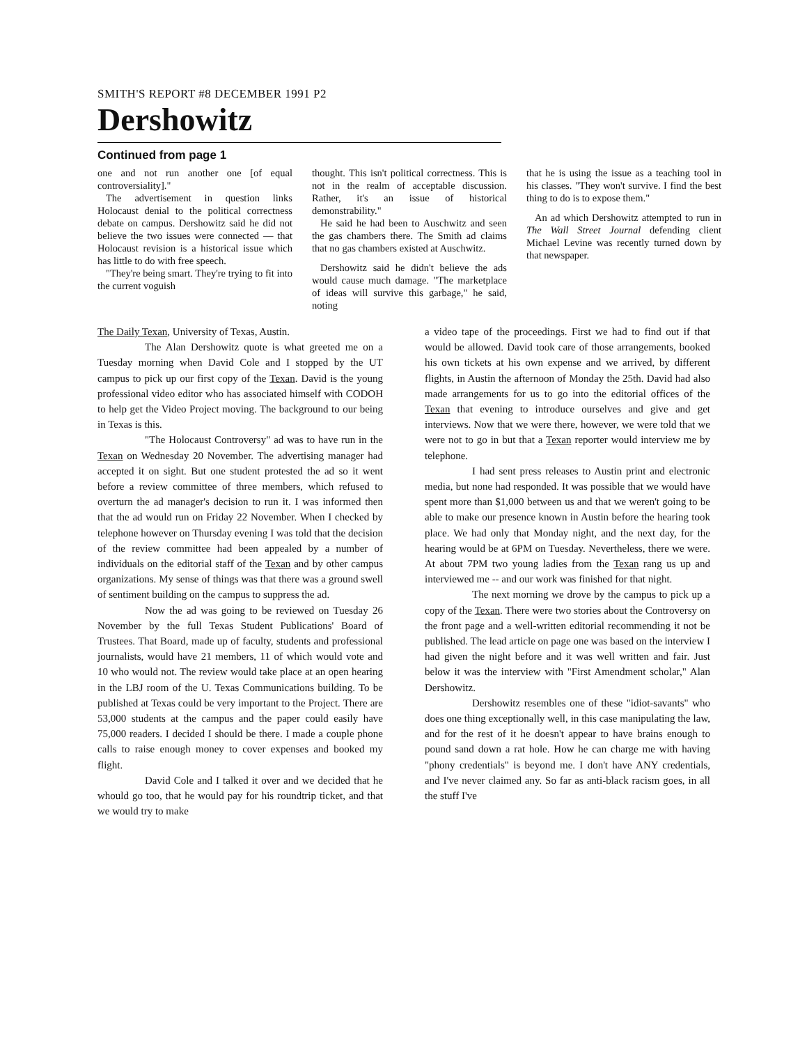SMITH'S REPORT #8 DECEMBER 1991 P2
Dershowitz
Continued from page 1
one and not run another one [of equal controversiality]."
The advertisement in question links Holocaust denial to the political correctness debate on campus. Dershowitz said he did not believe the two issues were connected — that Holocaust revision is a historical issue which has little to do with free speech.
"They're being smart. They're trying to fit into the current voguish
thought. This isn't political correctness. This is not in the realm of acceptable discussion. Rather, it's an issue of historical demonstrability."
He said he had been to Auschwitz and seen the gas chambers there. The Smith ad claims that no gas chambers existed at Auschwitz.
Dershowitz said he didn't believe the ads would cause much damage. "The marketplace of ideas will survive this garbage," he said, noting
that he is using the issue as a teaching tool in his classes. "They won't survive. I find the best thing to do is to expose them."
An ad which Dershowitz attempted to run in The Wall Street Journal defending client Michael Levine was recently turned down by that newspaper.
The Daily Texan, University of Texas, Austin.
The Alan Dershowitz quote is what greeted me on a Tuesday morning when David Cole and I stopped by the UT campus to pick up our first copy of the Texan. David is the young professional video editor who has associated himself with CODOH to help get the Video Project moving. The background to our being in Texas is this.
"The Holocaust Controversy" ad was to have run in the Texan on Wednesday 20 November. The advertising manager had accepted it on sight. But one student protested the ad so it went before a review committee of three members, which refused to overturn the ad manager's decision to run it. I was informed then that the ad would run on Friday 22 November. When I checked by telephone however on Thursday evening I was told that the decision of the review committee had been appealed by a number of individuals on the editorial staff of the Texan and by other campus organizations. My sense of things was that there was a ground swell of sentiment building on the campus to suppress the ad.
Now the ad was going to be reviewed on Tuesday 26 November by the full Texas Student Publications' Board of Trustees. That Board, made up of faculty, students and professional journalists, would have 21 members, 11 of which would vote and 10 who would not. The review would take place at an open hearing in the LBJ room of the U. Texas Communications building. To be published at Texas could be very important to the Project. There are 53,000 students at the campus and the paper could easily have 75,000 readers. I decided I should be there. I made a couple phone calls to raise enough money to cover expenses and booked my flight.
David Cole and I talked it over and we decided that he whould go too, that he would pay for his roundtrip ticket, and that we would try to make
a video tape of the proceedings. First we had to find out if that would be allowed. David took care of those arrangements, booked his own tickets at his own expense and we arrived, by different flights, in Austin the afternoon of Monday the 25th. David had also made arrangements for us to go into the editorial offices of the Texan that evening to introduce ourselves and give and get interviews. Now that we were there, however, we were told that we were not to go in but that a Texan reporter would interview me by telephone.
I had sent press releases to Austin print and electronic media, but none had responded. It was possible that we would have spent more than $1,000 between us and that we weren't going to be able to make our presence known in Austin before the hearing took place. We had only that Monday night, and the next day, for the hearing would be at 6PM on Tuesday. Nevertheless, there we were. At about 7PM two young ladies from the Texan rang us up and interviewed me -- and our work was finished for that night.
The next morning we drove by the campus to pick up a copy of the Texan. There were two stories about the Controversy on the front page and a well-written editorial recommending it not be published. The lead article on page one was based on the interview I had given the night before and it was well written and fair. Just below it was the interview with "First Amendment scholar," Alan Dershowitz.
Dershowitz resembles one of these "idiot-savants" who does one thing exceptionally well, in this case manipulating the law, and for the rest of it he doesn't appear to have brains enough to pound sand down a rat hole. How he can charge me with having "phony credentials" is beyond me. I don't have ANY credentials, and I've never claimed any. So far as anti-black racism goes, in all the stuff I've